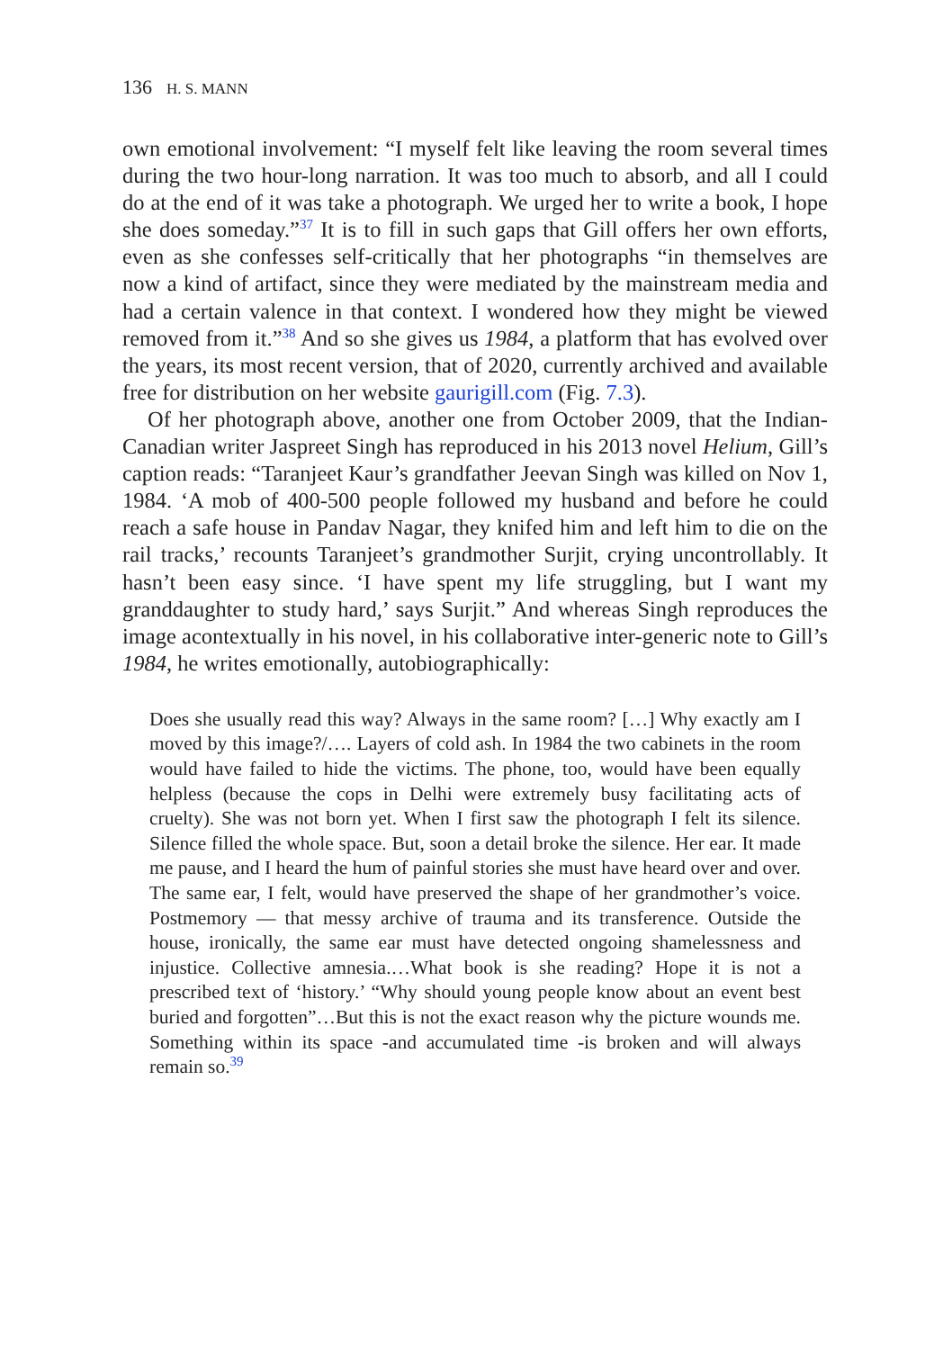136 H. S. MANN
own emotional involvement: “I myself felt like leaving the room several times during the two hour-long narration. It was too much to absorb, and all I could do at the end of it was take a photograph. We urged her to write a book, I hope she does someday.”<sup>37</sup> It is to fill in such gaps that Gill offers her own efforts, even as she confesses self-critically that her photographs “in themselves are now a kind of artifact, since they were mediated by the mainstream media and had a certain valence in that context. I wondered how they might be viewed removed from it.”<sup>38</sup> And so she gives us 1984, a platform that has evolved over the years, its most recent version, that of 2020, currently archived and available free for distribution on her website gaurigill.com (Fig. 7.3).
Of her photograph above, another one from October 2009, that the Indian-Canadian writer Jaspreet Singh has reproduced in his 2013 novel Helium, Gill’s caption reads: “Taranjeet Kaur’s grandfather Jeevan Singh was killed on Nov 1, 1984. ‘A mob of 400-500 people followed my husband and before he could reach a safe house in Pandav Nagar, they knifed him and left him to die on the rail tracks,’ recounts Taranjeet’s grandmother Surjit, crying uncontrollably. It hasn’t been easy since. ‘I have spent my life struggling, but I want my granddaughter to study hard,’ says Surjit.” And whereas Singh reproduces the image acontextually in his novel, in his collaborative inter-generic note to Gill’s 1984, he writes emotionally, autobiographically:
Does she usually read this way? Always in the same room? […] Why exactly am I moved by this image?/…. Layers of cold ash. In 1984 the two cabinets in the room would have failed to hide the victims. The phone, too, would have been equally helpless (because the cops in Delhi were extremely busy facilitating acts of cruelty). She was not born yet. When I first saw the photograph I felt its silence. Silence filled the whole space. But, soon a detail broke the silence. Her ear. It made me pause, and I heard the hum of painful stories she must have heard over and over. The same ear, I felt, would have preserved the shape of her grandmother’s voice. Postmemory — that messy archive of trauma and its transference. Outside the house, ironically, the same ear must have detected ongoing shamelessness and injustice. Collective amnesia.…What book is she reading? Hope it is not a prescribed text of ‘history.’ “Why should young people know about an event best buried and forgotten”…But this is not the exact reason why the picture wounds me. Something within its space -and accumulated time -is broken and will always remain so.<sup>39</sup>